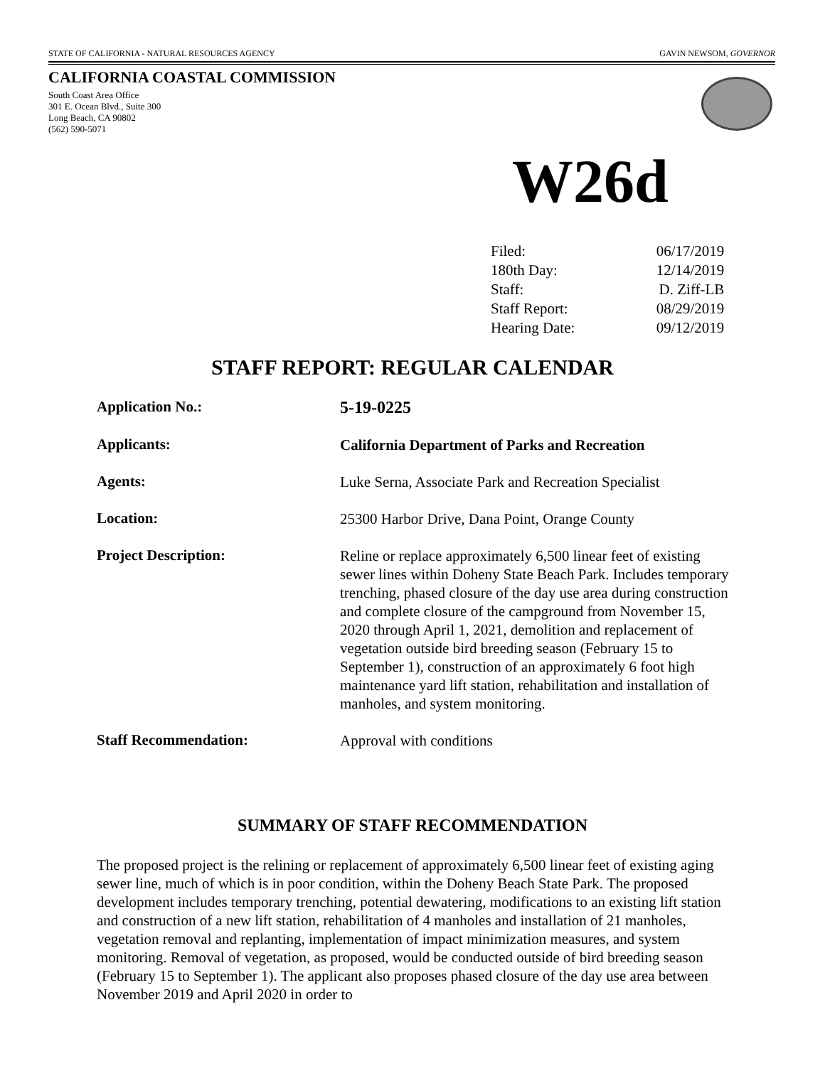STATE OF CALIFORNIA - NATURAL RESOURCES AGENCY GAVIN NEWSOM, GOVERNOR
CALIFORNIA COASTAL COMMISSION
South Coast Area Office
301 E. Ocean Blvd., Suite 300
Long Beach, CA 90802
(562) 590-5071
W26d
| Filed: | 06/17/2019 |
| 180th Day: | 12/14/2019 |
| Staff: | D. Ziff-LB |
| Staff Report: | 08/29/2019 |
| Hearing Date: | 09/12/2019 |
STAFF REPORT: REGULAR CALENDAR
| Application No.: | 5-19-0225 |
| Applicants: | California Department of Parks and Recreation |
| Agents: | Luke Serna, Associate Park and Recreation Specialist |
| Location: | 25300 Harbor Drive, Dana Point, Orange County |
| Project Description: | Reline or replace approximately 6,500 linear feet of existing sewer lines within Doheny State Beach Park. Includes temporary trenching, phased closure of the day use area during construction and complete closure of the campground from November 15, 2020 through April 1, 2021, demolition and replacement of vegetation outside bird breeding season (February 15 to September 1), construction of an approximately 6 foot high maintenance yard lift station, rehabilitation and installation of manholes, and system monitoring. |
| Staff Recommendation: | Approval with conditions |
SUMMARY OF STAFF RECOMMENDATION
The proposed project is the relining or replacement of approximately 6,500 linear feet of existing aging sewer line, much of which is in poor condition, within the Doheny Beach State Park. The proposed development includes temporary trenching, potential dewatering, modifications to an existing lift station and construction of a new lift station, rehabilitation of 4 manholes and installation of 21 manholes, vegetation removal and replanting, implementation of impact minimization measures, and system monitoring. Removal of vegetation, as proposed, would be conducted outside of bird breeding season (February 15 to September 1). The applicant also proposes phased closure of the day use area between November 2019 and April 2020 in order to